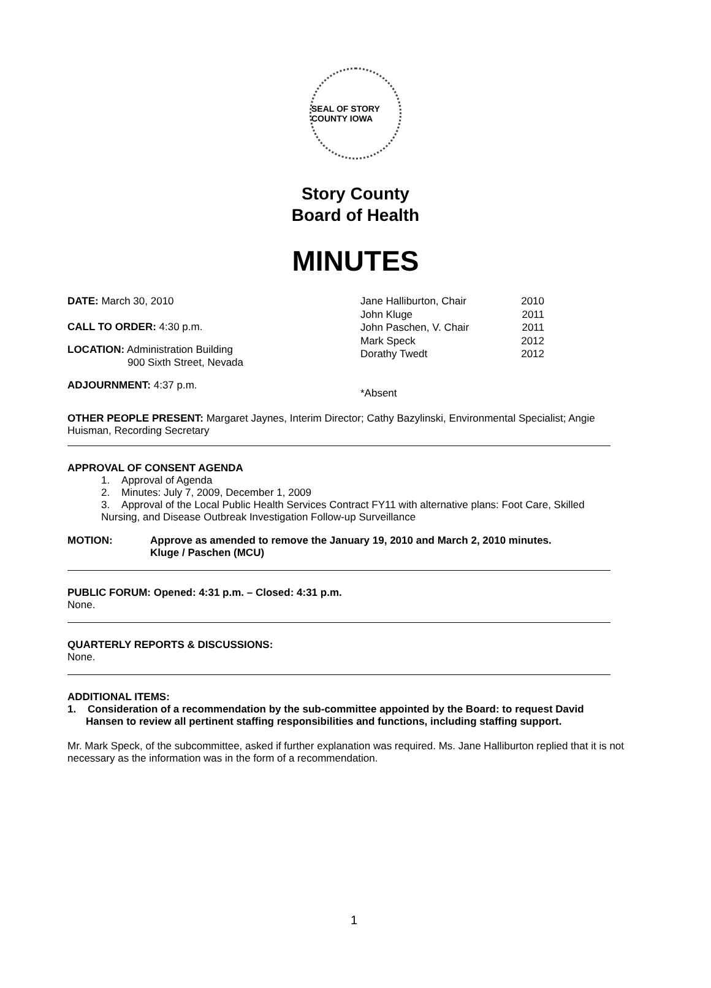SEAL OF STORY COUNTY IOWA
Story County
Board of Health
MINUTES
DATE: March 30, 2010
CALL TO ORDER: 4:30 p.m.
LOCATION: Administration Building
900 Sixth Street, Nevada
ADJOURNMENT: 4:37 p.m.
Jane Halliburton, Chair 2010
John Kluge 2011
John Paschen, V. Chair 2011
Mark Speck 2012
Dorathy Twedt 2012
*Absent
OTHER PEOPLE PRESENT: Margaret Jaynes, Interim Director; Cathy Bazylinski, Environmental Specialist; Angie Huisman, Recording Secretary
APPROVAL OF CONSENT AGENDA
1. Approval of Agenda
2. Minutes: July 7, 2009, December 1, 2009
3. Approval of the Local Public Health Services Contract FY11 with alternative plans: Foot Care, Skilled Nursing, and Disease Outbreak Investigation Follow-up Surveillance
MOTION: Approve as amended to remove the January 19, 2010 and March 2, 2010 minutes.
Kluge / Paschen (MCU)
PUBLIC FORUM: Opened: 4:31 p.m. – Closed: 4:31 p.m.
None.
QUARTERLY REPORTS & DISCUSSIONS:
None.
ADDITIONAL ITEMS:
1. Consideration of a recommendation by the sub-committee appointed by the Board: to request David Hansen to review all pertinent staffing responsibilities and functions, including staffing support.
Mr. Mark Speck, of the subcommittee, asked if further explanation was required. Ms. Jane Halliburton replied that it is not necessary as the information was in the form of a recommendation.
1